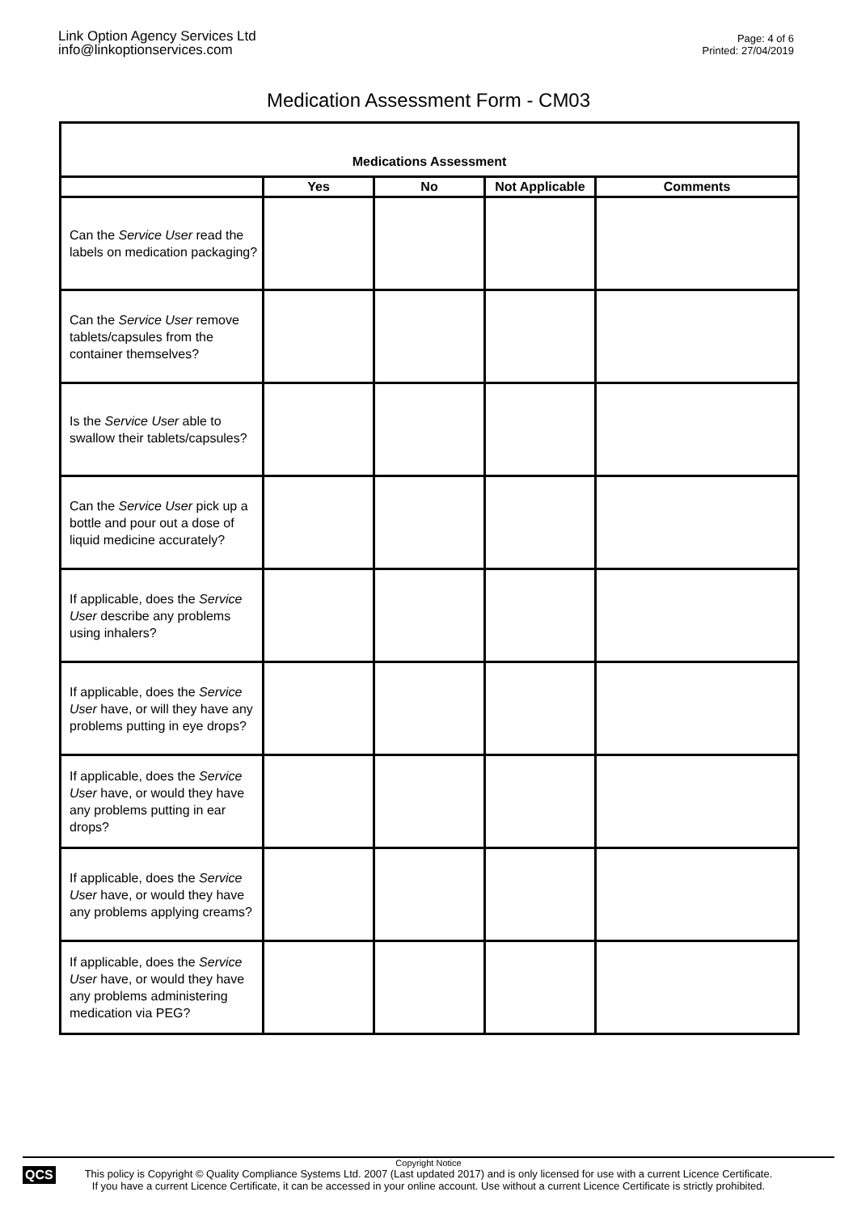Link Option Agency Services Ltd
info@linkoptionservices.com
Page: 4 of 6
Printed: 27/04/2019
Medication Assessment Form - CM03
| Medications Assessment | | | | |
| --- | --- | --- | --- | --- |
| | Yes | No | Not Applicable | Comments |
| Can the Service User read the labels on medication packaging? | | | | |
| Can the Service User remove tablets/capsules from the container themselves? | | | | |
| Is the Service User able to swallow their tablets/capsules? | | | | |
| Can the Service User pick up a bottle and pour out a dose of liquid medicine accurately? | | | | |
| If applicable, does the Service User describe any problems using inhalers? | | | | |
| If applicable, does the Service User have, or will they have any problems putting in eye drops? | | | | |
| If applicable, does the Service User have, or would they have any problems putting in ear drops? | | | | |
| If applicable, does the Service User have, or would they have any problems applying creams? | | | | |
| If applicable, does the Service User have, or would they have any problems administering medication via PEG? | | | | |
QCS
Copyright Notice
This policy is Copyright © Quality Compliance Systems Ltd. 2007 (Last updated 2017) and is only licensed for use with a current Licence Certificate.
If you have a current Licence Certificate, it can be accessed in your online account. Use without a current Licence Certificate is strictly prohibited.